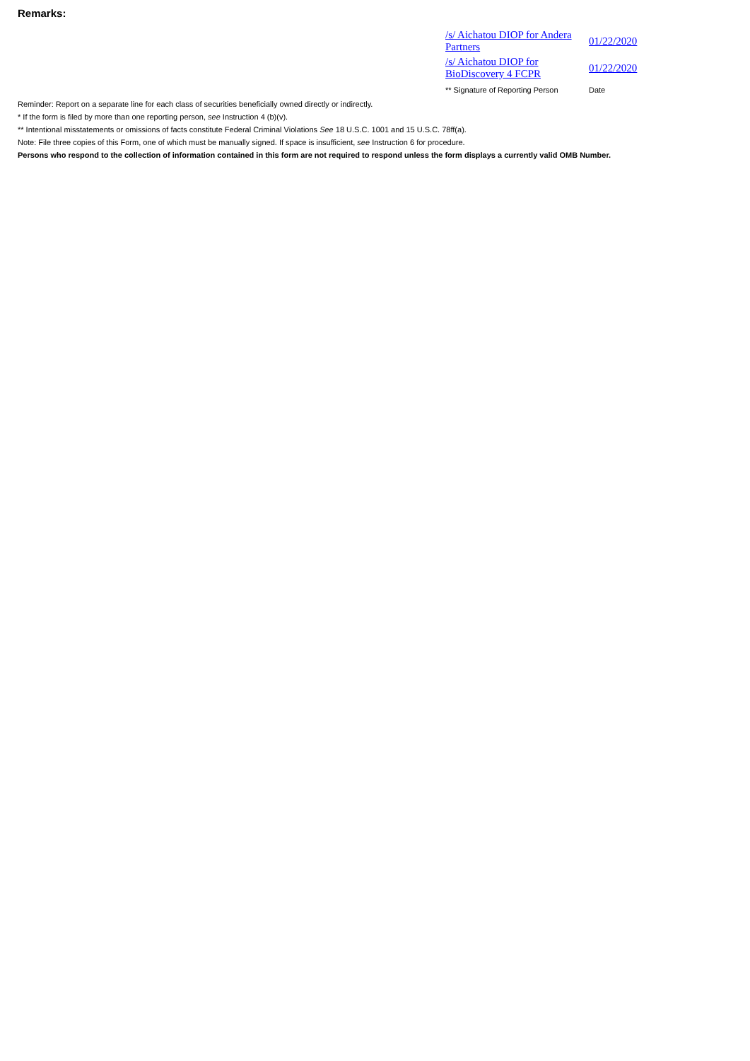Remarks:
| /s/ Aichatou DIOP for Andera Partners | 01/22/2020 |
| /s/ Aichatou DIOP for BioDiscovery 4 FCPR | 01/22/2020 |
| ** Signature of Reporting Person | Date |
Reminder: Report on a separate line for each class of securities beneficially owned directly or indirectly.
* If the form is filed by more than one reporting person, see Instruction 4 (b)(v).
** Intentional misstatements or omissions of facts constitute Federal Criminal Violations See 18 U.S.C. 1001 and 15 U.S.C. 78ff(a).
Note: File three copies of this Form, one of which must be manually signed. If space is insufficient, see Instruction 6 for procedure.
Persons who respond to the collection of information contained in this form are not required to respond unless the form displays a currently valid OMB Number.